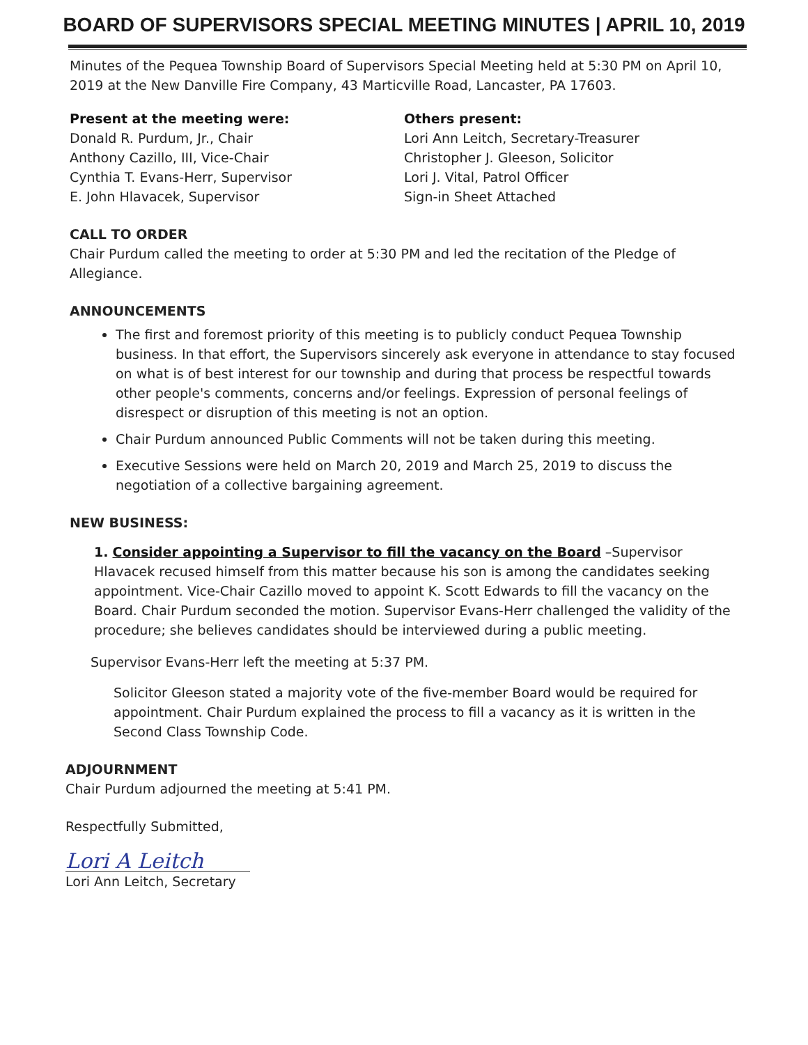BOARD OF SUPERVISORS SPECIAL MEETING MINUTES | APRIL 10, 2019
Minutes of the Pequea Township Board of Supervisors Special Meeting held at 5:30 PM on April 10, 2019 at the New Danville Fire Company, 43 Marticville Road, Lancaster, PA 17603.
Present at the meeting were:
Donald R. Purdum, Jr., Chair
Anthony Cazillo, III, Vice-Chair
Cynthia T. Evans-Herr, Supervisor
E. John Hlavacek, Supervisor
Others present:
Lori Ann Leitch, Secretary-Treasurer
Christopher J. Gleeson, Solicitor
Lori J. Vital, Patrol Officer
Sign-in Sheet Attached
CALL TO ORDER
Chair Purdum called the meeting to order at 5:30 PM and led the recitation of the Pledge of Allegiance.
ANNOUNCEMENTS
The first and foremost priority of this meeting is to publicly conduct Pequea Township business. In that effort, the Supervisors sincerely ask everyone in attendance to stay focused on what is of best interest for our township and during that process be respectful towards other people's comments, concerns and/or feelings. Expression of personal feelings of disrespect or disruption of this meeting is not an option.
Chair Purdum announced Public Comments will not be taken during this meeting.
Executive Sessions were held on March 20, 2019 and March 25, 2019 to discuss the negotiation of a collective bargaining agreement.
NEW BUSINESS:
1. Consider appointing a Supervisor to fill the vacancy on the Board –Supervisor Hlavacek recused himself from this matter because his son is among the candidates seeking appointment. Vice-Chair Cazillo moved to appoint K. Scott Edwards to fill the vacancy on the Board. Chair Purdum seconded the motion. Supervisor Evans-Herr challenged the validity of the procedure; she believes candidates should be interviewed during a public meeting.
Supervisor Evans-Herr left the meeting at 5:37 PM.
Solicitor Gleeson stated a majority vote of the five-member Board would be required for appointment. Chair Purdum explained the process to fill a vacancy as it is written in the Second Class Township Code.
ADJOURNMENT
Chair Purdum adjourned the meeting at 5:41 PM.
Respectfully Submitted,
Lori A Leitch
Lori Ann Leitch, Secretary